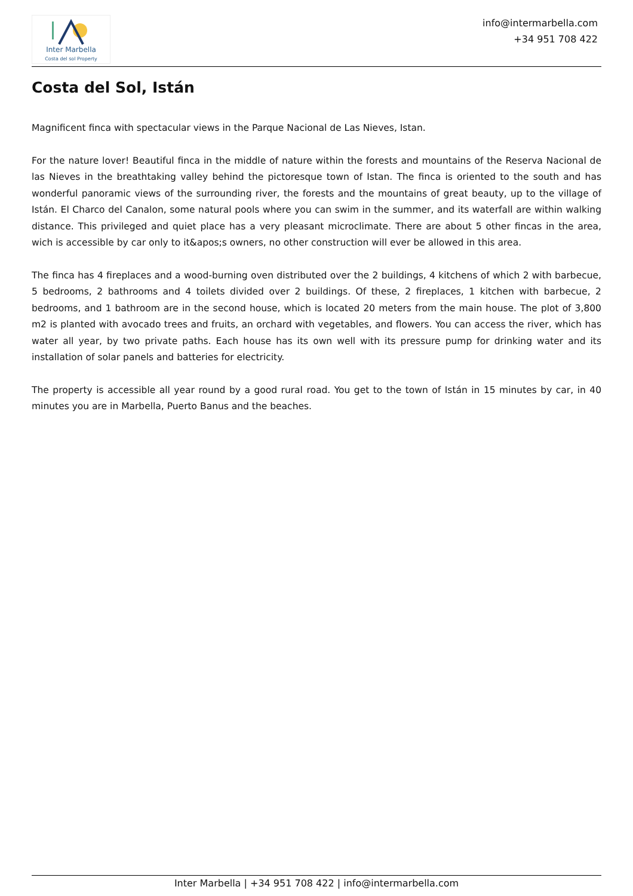Inter Marbella
Costa del sol Property
info@intermarbella.com
+34 951 708 422
Costa del Sol, Istán
Magnificent finca with spectacular views in the Parque Nacional de Las Nieves, Istan.
For the nature lover! Beautiful finca in the middle of nature within the forests and mountains of the Reserva Nacional de las Nieves in the breathtaking valley behind the pictoresque town of Istan. The finca is oriented to the south and has wonderful panoramic views of the surrounding river, the forests and the mountains of great beauty, up to the village of Istán. El Charco del Canalon, some natural pools where you can swim in the summer, and its waterfall are within walking distance. This privileged and quiet place has a very pleasant microclimate. There are about 5 other fincas in the area, wich is accessible by car only to it&apos;s owners, no other construction will ever be allowed in this area.
The finca has 4 fireplaces and a wood-burning oven distributed over the 2 buildings, 4 kitchens of which 2 with barbecue, 5 bedrooms, 2 bathrooms and 4 toilets divided over 2 buildings. Of these, 2 fireplaces, 1 kitchen with barbecue, 2 bedrooms, and 1 bathroom are in the second house, which is located 20 meters from the main house. The plot of 3,800 m2 is planted with avocado trees and fruits, an orchard with vegetables, and flowers. You can access the river, which has water all year, by two private paths. Each house has its own well with its pressure pump for drinking water and its installation of solar panels and batteries for electricity.
The property is accessible all year round by a good rural road. You get to the town of Istán in 15 minutes by car, in 40 minutes you are in Marbella, Puerto Banus and the beaches.
Inter Marbella | +34 951 708 422 | info@intermarbella.com